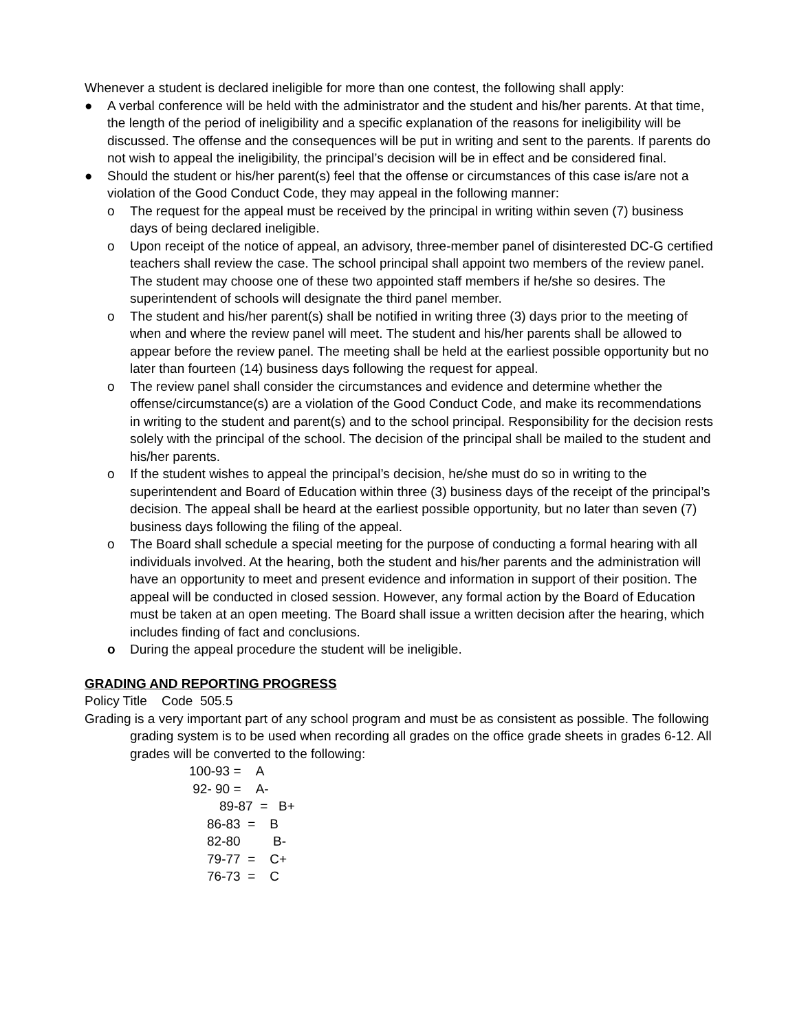Whenever a student is declared ineligible for more than one contest, the following shall apply:
● A verbal conference will be held with the administrator and the student and his/her parents. At that time, the length of the period of ineligibility and a specific explanation of the reasons for ineligibility will be discussed. The offense and the consequences will be put in writing and sent to the parents. If parents do not wish to appeal the ineligibility, the principal’s decision will be in effect and be considered final.
● Should the student or his/her parent(s) feel that the offense or circumstances of this case is/are not a violation of the Good Conduct Code, they may appeal in the following manner:
o The request for the appeal must be received by the principal in writing within seven (7) business days of being declared ineligible.
o Upon receipt of the notice of appeal, an advisory, three-member panel of disinterested DC-G certified teachers shall review the case. The school principal shall appoint two members of the review panel. The student may choose one of these two appointed staff members if he/she so desires. The superintendent of schools will designate the third panel member.
o The student and his/her parent(s) shall be notified in writing three (3) days prior to the meeting of when and where the review panel will meet. The student and his/her parents shall be allowed to appear before the review panel. The meeting shall be held at the earliest possible opportunity but no later than fourteen (14) business days following the request for appeal.
o The review panel shall consider the circumstances and evidence and determine whether the offense/circumstance(s) are a violation of the Good Conduct Code, and make its recommendations in writing to the student and parent(s) and to the school principal. Responsibility for the decision rests solely with the principal of the school. The decision of the principal shall be mailed to the student and his/her parents.
o If the student wishes to appeal the principal’s decision, he/she must do so in writing to the superintendent and Board of Education within three (3) business days of the receipt of the principal’s decision. The appeal shall be heard at the earliest possible opportunity, but no later than seven (7) business days following the filing of the appeal.
o The Board shall schedule a special meeting for the purpose of conducting a formal hearing with all individuals involved. At the hearing, both the student and his/her parents and the administration will have an opportunity to meet and present evidence and information in support of their position. The appeal will be conducted in closed session. However, any formal action by the Board of Education must be taken at an open meeting. The Board shall issue a written decision after the hearing, which includes finding of fact and conclusions.
o During the appeal procedure the student will be ineligible.
GRADING AND REPORTING PROGRESS
Policy Title Code 505.5
Grading is a very important part of any school program and must be as consistent as possible. The following grading system is to be used when recording all grades on the office grade sheets in grades 6-12. All grades will be converted to the following:
100-93 = A
92- 90 = A-
89-87 = B+
86-83 = B
82-80 B-
79-77 = C+
76-73 = C